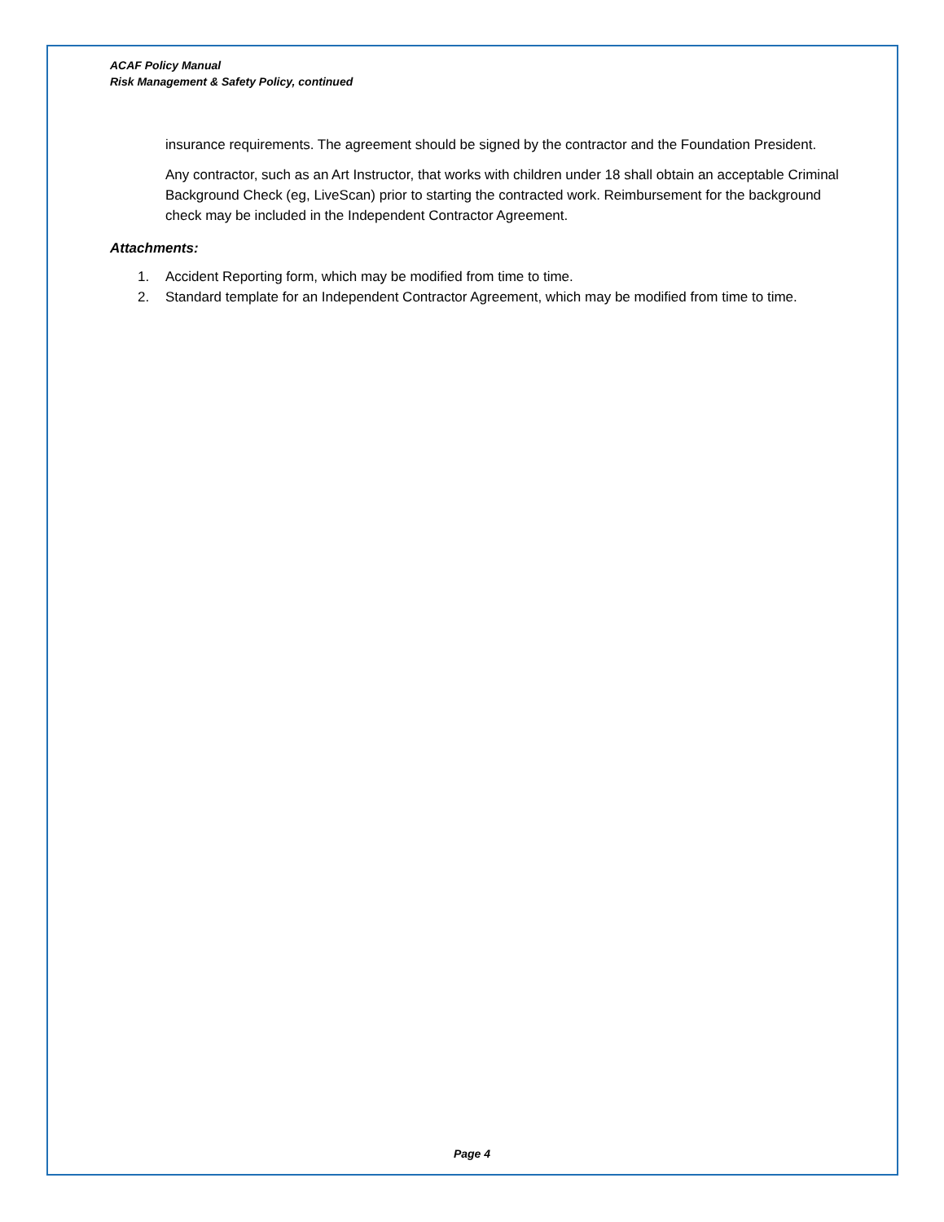ACAF Policy Manual
Risk Management & Safety Policy, continued
insurance requirements. The agreement should be signed by the contractor and the Foundation President.
Any contractor, such as an Art Instructor, that works with children under 18 shall obtain an acceptable Criminal Background Check (eg, LiveScan) prior to starting the contracted work. Reimbursement for the background check may be included in the Independent Contractor Agreement.
Attachments:
1. Accident Reporting form, which may be modified from time to time.
2. Standard template for an Independent Contractor Agreement, which may be modified from time to time.
Page 4